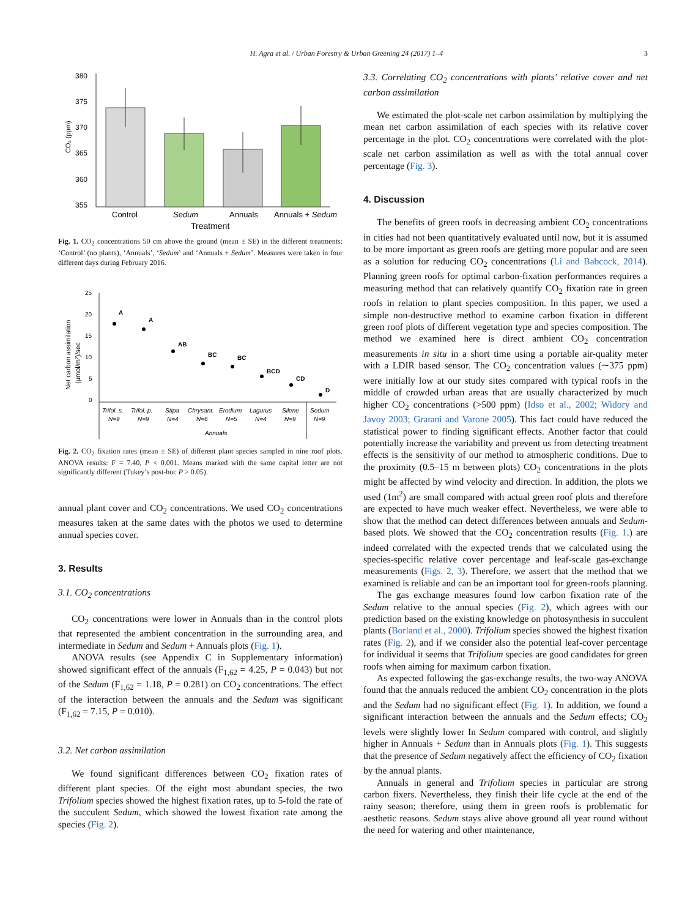H. Agra et al. / Urban Forestry & Urban Greening 24 (2017) 1–4 3
380
375
370
365
360
355
CO₂ (ppm)
Control
Sedum
Annuals
Annuals + Sedum
Treatment
Fig. 1. CO<sub>2</sub> concentrations 50 cm above the ground (mean ± SE) in the different treatments: ‘Control’ (no plants), ‘Annuals’, ‘Sedum’ and ‘Annuals + Sedum’. Measures were taken in four different days during February 2016.
25
20
15
10
5
0
Net carbon assimilation
(μmol/m²)/sec
A
A
AB
BC
BC
BCD
CD
D
Trifol. s.
Trifol. p.
Stipa
Chrysant.
Erodium
Lagurus
Silene
Sedum
N=9
N=9
N=4
N=6
N=5
N=4
N=9
N=9
Annuals
Fig. 2. CO<sub>2</sub> fixation rates (mean ± SE) of different plant species sampled in nine roof plots. ANOVA results: F = 7.40, P < 0.001. Means marked with the same capital letter are not significantly different (Tukey’s post-hoc P > 0.05).
annual plant cover and CO<sub>2</sub> concentrations. We used CO<sub>2</sub> concentrations measures taken at the same dates with the photos we used to determine annual species cover.
3. Results
3.1. CO<sub>2</sub> concentrations
CO<sub>2</sub> concentrations were lower in Annuals than in the control plots that represented the ambient concentration in the surrounding area, and intermediate in Sedum and Sedum + Annuals plots (Fig. 1).
ANOVA results (see Appendix C in Supplementary information) showed significant effect of the annuals (F<sub>1,62</sub> = 4.25, P = 0.043) but not of the Sedum (F<sub>1,62</sub> = 1.18, P = 0.281) on CO<sub>2</sub> concentrations. The effect of the interaction between the annuals and the Sedum was significant (F<sub>1,62</sub> = 7.15, P = 0.010).
3.2. Net carbon assimilation
We found significant differences between CO<sub>2</sub> fixation rates of different plant species. Of the eight most abundant species, the two Trifolium species showed the highest fixation rates, up to 5-fold the rate of the succulent Sedum, which showed the lowest fixation rate among the species (Fig. 2).
3.3. Correlating CO<sub>2</sub> concentrations with plants’ relative cover and net carbon assimilation
We estimated the plot-scale net carbon assimilation by multiplying the mean net carbon assimilation of each species with its relative cover percentage in the plot. CO<sub>2</sub> concentrations were correlated with the plot-scale net carbon assimilation as well as with the total annual cover percentage (Fig. 3).
4. Discussion
The benefits of green roofs in decreasing ambient CO<sub>2</sub> concentrations in cities had not been quantitatively evaluated until now, but it is assumed to be more important as green roofs are getting more popular and are seen as a solution for reducing CO<sub>2</sub> concentrations (Li and Babcock, 2014). Planning green roofs for optimal carbon-fixation performances requires a measuring method that can relatively quantify CO<sub>2</sub> fixation rate in green roofs in relation to plant species composition. In this paper, we used a simple non-destructive method to examine carbon fixation in different green roof plots of different vegetation type and species composition. The method we examined here is direct ambient CO<sub>2</sub> concentration measurements in situ in a short time using a portable air-quality meter with a LDIR based sensor. The CO<sub>2</sub> concentration values (∼375 ppm) were initially low at our study sites compared with typical roofs in the middle of crowded urban areas that are usually characterized by much higher CO<sub>2</sub> concentrations (>500 ppm) (Idso et al., 2002; Widory and Javoy 2003; Gratani and Varone 2005). This fact could have reduced the statistical power to finding significant effects. Another factor that could potentially increase the variability and prevent us from detecting treatment effects is the sensitivity of our method to atmospheric conditions. Due to the proximity (0.5–15 m between plots) CO<sub>2</sub> concentrations in the plots might be affected by wind velocity and direction. In addition, the plots we used (1m<sup>2</sup>) are small compared with actual green roof plots and therefore are expected to have much weaker effect. Nevertheless, we were able to show that the method can detect differences between annuals and Sedum-based plots. We showed that the CO<sub>2</sub> concentration results (Fig. 1.) are indeed correlated with the expected trends that we calculated using the species-specific relative cover percentage and leaf-scale gas-exchange measurements (Figs. 2, 3). Therefore, we assert that the method that we examined is reliable and can be an important tool for green-roofs planning.
The gas exchange measures found low carbon fixation rate of the Sedum relative to the annual species (Fig. 2), which agrees with our prediction based on the existing knowledge on photosynthesis in succulent plants (Borland et al., 2000). Trifolium species showed the highest fixation rates (Fig. 2), and if we consider also the potential leaf-cover percentage for individual it seems that Trifolium species are good candidates for green roofs when aiming for maximum carbon fixation.
As expected following the gas-exchange results, the two-way ANOVA found that the annuals reduced the ambient CO<sub>2</sub> concentration in the plots and the Sedum had no significant effect (Fig. 1). In addition, we found a significant interaction between the annuals and the Sedum effects; CO<sub>2</sub> levels were slightly lower In Sedum compared with control, and slightly higher in Annuals + Sedum than in Annuals plots (Fig. 1). This suggests that the presence of Sedum negatively affect the efficiency of CO<sub>2</sub> fixation by the annual plants.
Annuals in general and Trifolium species in particular are strong carbon fixers. Nevertheless, they finish their life cycle at the end of the rainy season; therefore, using them in green roofs is problematic for aesthetic reasons. Sedum stays alive above ground all year round without the need for watering and other maintenance,